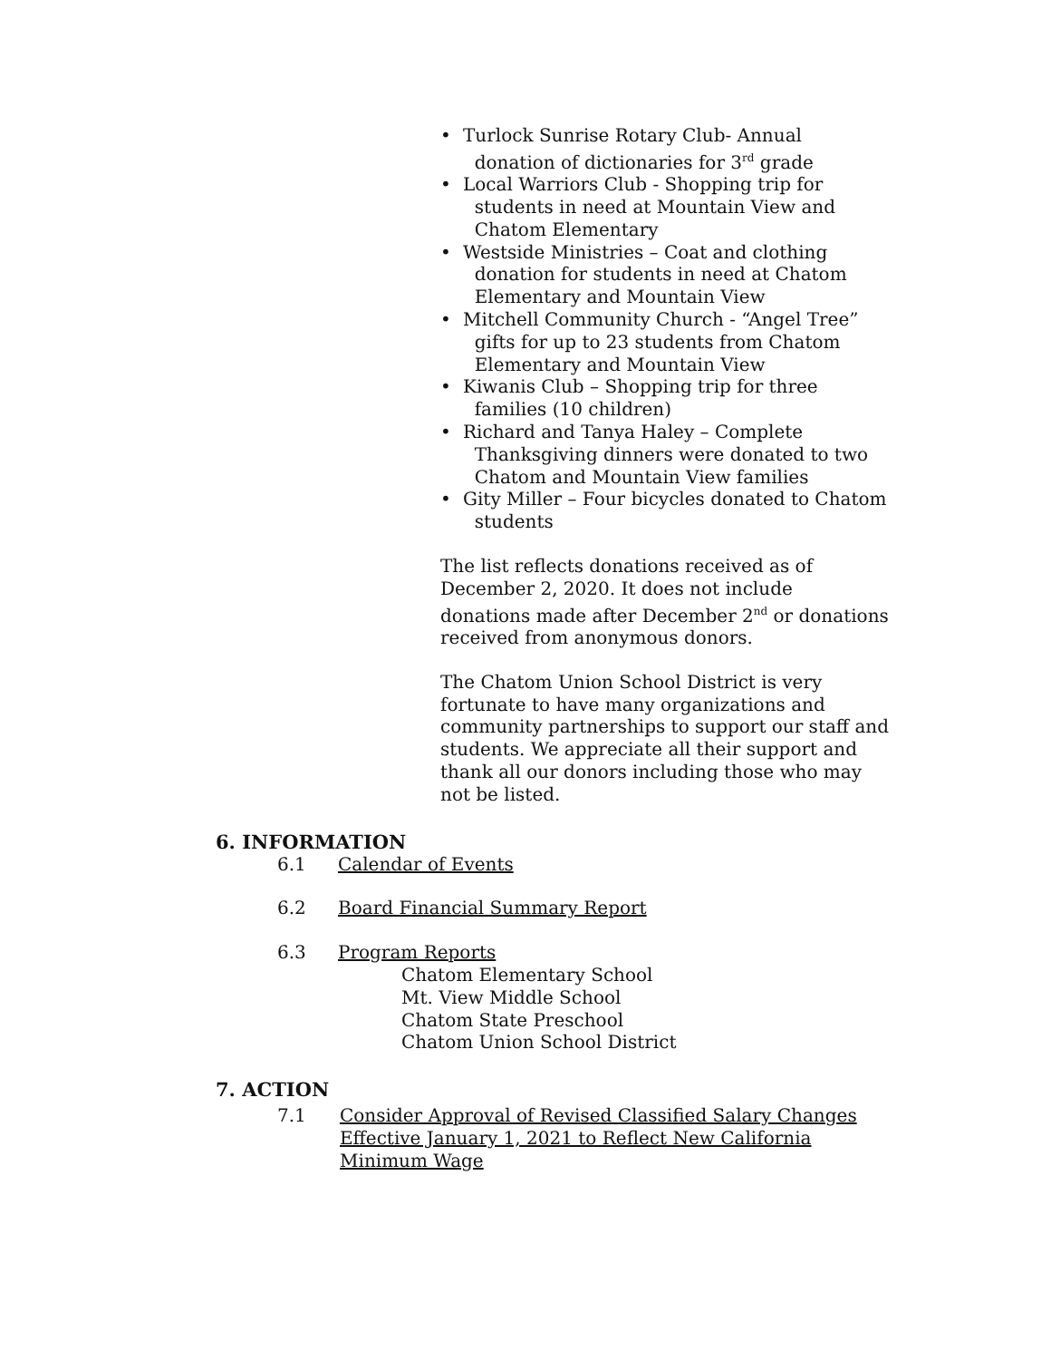• Turlock Sunrise Rotary Club- Annual
donation of dictionaries for 3<sup>rd</sup> grade
• Local Warriors Club - Shopping trip for
students in need at Mountain View and
Chatom Elementary
• Westside Ministries – Coat and clothing
donation for students in need at Chatom
Elementary and Mountain View
• Mitchell Community Church - “Angel Tree”
gifts for up to 23 students from Chatom
Elementary and Mountain View
• Kiwanis Club – Shopping trip for three
families (10 children)
• Richard and Tanya Haley – Complete
Thanksgiving dinners were donated to two
Chatom and Mountain View families
• Gity Miller – Four bicycles donated to Chatom
students
The list reflects donations received as of
December 2, 2020. It does not include
donations made after December 2<sup>nd</sup> or donations
received from anonymous donors.
The Chatom Union School District is very
fortunate to have many organizations and
community partnerships to support our staff and
students. We appreciate all their support and
thank all our donors including those who may
not be listed.
6. INFORMATION
6.1 Calendar of Events
6.2 Board Financial Summary Report
6.3 Program Reports
Chatom Elementary School
Mt. View Middle School
Chatom State Preschool
Chatom Union School District
7. ACTION
7.1 Consider Approval of Revised Classified Salary Changes
Effective January 1, 2021 to Reflect New California
Minimum Wage